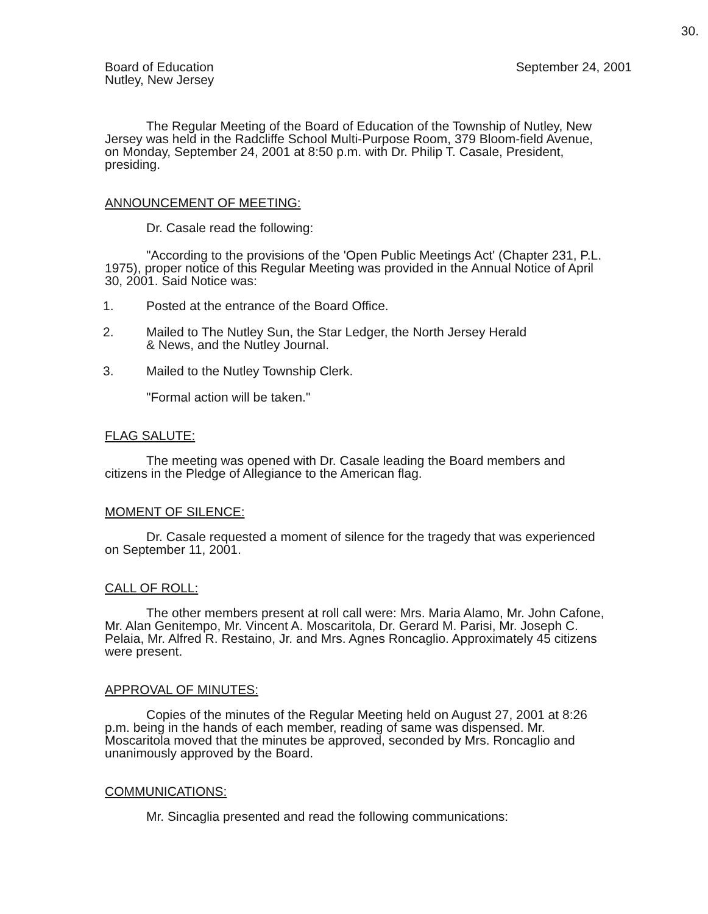30.
Board of Education
Nutley, New Jersey
September 24, 2001
The Regular Meeting of the Board of Education of the Township of Nutley, New Jersey was held in the Radcliffe School Multi-Purpose Room, 379 Bloom-field Avenue, on Monday, September 24, 2001 at 8:50 p.m. with Dr. Philip T. Casale, President, presiding.
ANNOUNCEMENT OF MEETING:
Dr. Casale read the following:
"According to the provisions of the 'Open Public Meetings Act' (Chapter 231, P.L. 1975), proper notice of this Regular Meeting was provided in the Annual Notice of April 30, 2001. Said Notice was:
1. Posted at the entrance of the Board Office.
2. Mailed to The Nutley Sun, the Star Ledger, the North Jersey Herald
& News, and the Nutley Journal.
3. Mailed to the Nutley Township Clerk.
"Formal action will be taken."
FLAG SALUTE:
The meeting was opened with Dr. Casale leading the Board members and citizens in the Pledge of Allegiance to the American flag.
MOMENT OF SILENCE:
Dr. Casale requested a moment of silence for the tragedy that was experienced on September 11, 2001.
CALL OF ROLL:
The other members present at roll call were: Mrs. Maria Alamo, Mr. John Cafone, Mr. Alan Genitempo, Mr. Vincent A. Moscaritola, Dr. Gerard M. Parisi, Mr. Joseph C. Pelaia, Mr. Alfred R. Restaino, Jr. and Mrs. Agnes Roncaglio. Approximately 45 citizens were present.
APPROVAL OF MINUTES:
Copies of the minutes of the Regular Meeting held on August 27, 2001 at 8:26 p.m. being in the hands of each member, reading of same was dispensed. Mr. Moscaritola moved that the minutes be approved, seconded by Mrs. Roncaglio and unanimously approved by the Board.
COMMUNICATIONS:
Mr. Sincaglia presented and read the following communications: